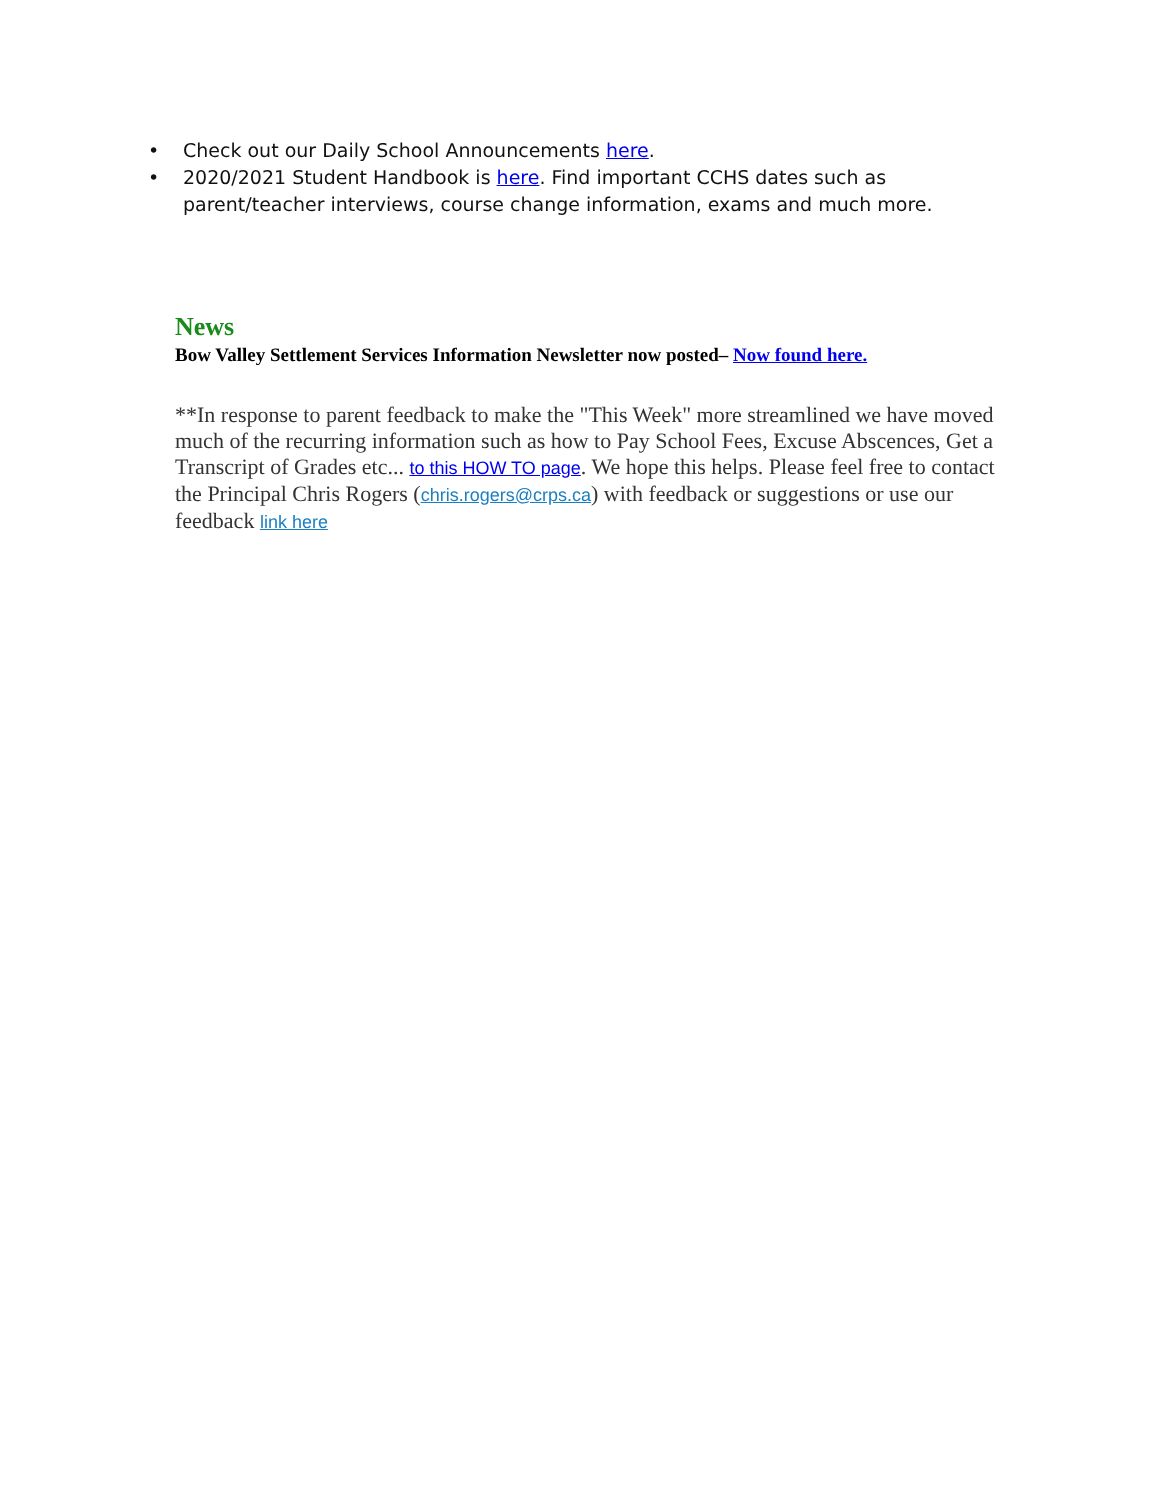• Check out our Daily School Announcements here.
• 2020/2021 Student Handbook is here. Find important CCHS dates such as parent/teacher interviews, course change information, exams and much more.
News
Bow Valley Settlement Services Information Newsletter now posted– Now found here.
**In response to parent feedback to make the "This Week" more streamlined we have moved much of the recurring information such as how to Pay School Fees, Excuse Abscences, Get a Transcript of Grades etc... to this HOW TO page. We hope this helps. Please feel free to contact the Principal Chris Rogers (chris.rogers@crps.ca) with feedback or suggestions or use our feedback link here